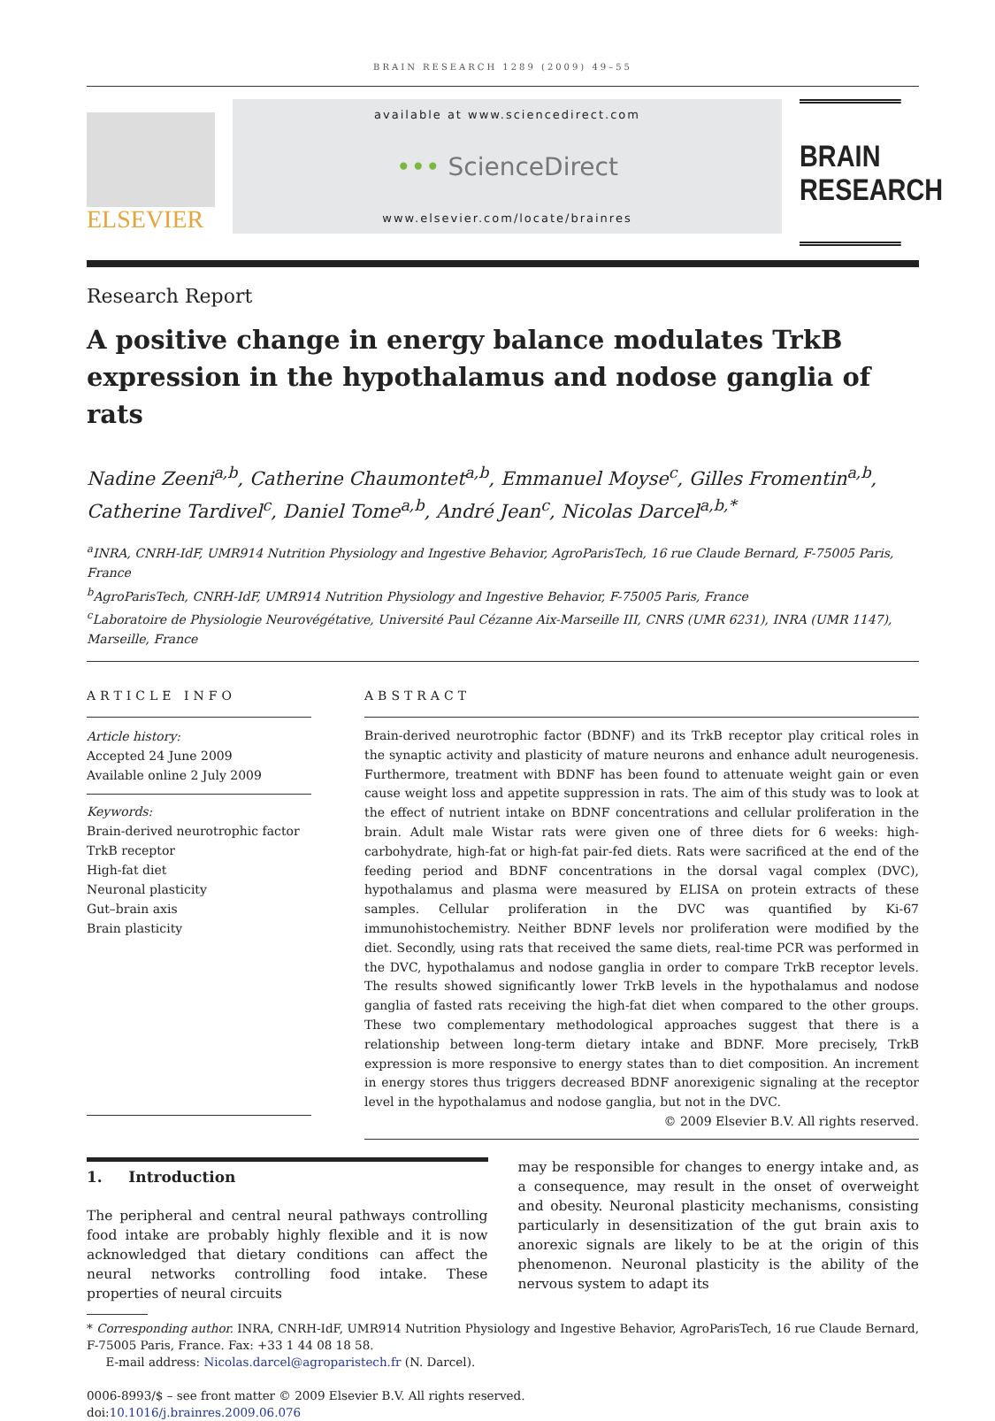BRAIN RESEARCH 1289 (2009) 49–55
ELSEVIER
available at www.sciencedirect.com
••• ScienceDirect
www.elsevier.com/locate/brainres
BRAIN RESEARCH
Research Report
A positive change in energy balance modulates TrkB expression in the hypothalamus and nodose ganglia of rats
Nadine Zeeni<sup>a,b</sup>, Catherine Chaumontet<sup>a,b</sup>, Emmanuel Moyse<sup>c</sup>, Gilles Fromentin<sup>a,b</sup>, Catherine Tardivel<sup>c</sup>, Daniel Tome<sup>a,b</sup>, André Jean<sup>c</sup>, Nicolas Darcel<sup>a,b,*</sup>
<sup>a</sup> INRA, CNRH-IdF, UMR914 Nutrition Physiology and Ingestive Behavior, AgroParisTech, 16 rue Claude Bernard, F-75005 Paris, France
<sup>b</sup> AgroParisTech, CNRH-IdF, UMR914 Nutrition Physiology and Ingestive Behavior, F-75005 Paris, France
<sup>c</sup> Laboratoire de Physiologie Neurovégétative, Université Paul Cézanne Aix-Marseille III, CNRS (UMR 6231), INRA (UMR 1147), Marseille, France
ARTICLE INFO
Article history:
Accepted 24 June 2009
Available online 2 July 2009
Keywords:
Brain-derived neurotrophic factor
TrkB receptor
High-fat diet
Neuronal plasticity
Gut–brain axis
Brain plasticity
ABSTRACT
Brain-derived neurotrophic factor (BDNF) and its TrkB receptor play critical roles in the synaptic activity and plasticity of mature neurons and enhance adult neurogenesis. Furthermore, treatment with BDNF has been found to attenuate weight gain or even cause weight loss and appetite suppression in rats. The aim of this study was to look at the effect of nutrient intake on BDNF concentrations and cellular proliferation in the brain. Adult male Wistar rats were given one of three diets for 6 weeks: high-carbohydrate, high-fat or high-fat pair-fed diets. Rats were sacrificed at the end of the feeding period and BDNF concentrations in the dorsal vagal complex (DVC), hypothalamus and plasma were measured by ELISA on protein extracts of these samples. Cellular proliferation in the DVC was quantified by Ki-67 immunohistochemistry. Neither BDNF levels nor proliferation were modified by the diet. Secondly, using rats that received the same diets, real-time PCR was performed in the DVC, hypothalamus and nodose ganglia in order to compare TrkB receptor levels. The results showed significantly lower TrkB levels in the hypothalamus and nodose ganglia of fasted rats receiving the high-fat diet when compared to the other groups. These two complementary methodological approaches suggest that there is a relationship between long-term dietary intake and BDNF. More precisely, TrkB expression is more responsive to energy states than to diet composition. An increment in energy stores thus triggers decreased BDNF anorexigenic signaling at the receptor level in the hypothalamus and nodose ganglia, but not in the DVC.
© 2009 Elsevier B.V. All rights reserved.
1. Introduction
The peripheral and central neural pathways controlling food intake are probably highly flexible and it is now acknowledged that dietary conditions can affect the neural networks controlling food intake. These properties of neural circuits
may be responsible for changes to energy intake and, as a consequence, may result in the onset of overweight and obesity. Neuronal plasticity mechanisms, consisting particularly in desensitization of the gut brain axis to anorexic signals are likely to be at the origin of this phenomenon. Neuronal plasticity is the ability of the nervous system to adapt its
* Corresponding author. INRA, CNRH-IdF, UMR914 Nutrition Physiology and Ingestive Behavior, AgroParisTech, 16 rue Claude Bernard, F-75005 Paris, France. Fax: +33 1 44 08 18 58.
E-mail address: Nicolas.darcel@agroparistech.fr (N. Darcel).
0006-8993/$ – see front matter © 2009 Elsevier B.V. All rights reserved.
doi:10.1016/j.brainres.2009.06.076